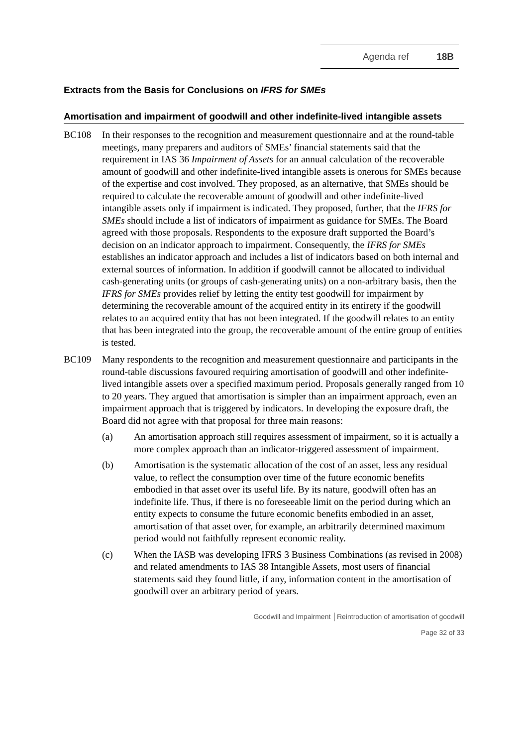Agenda ref 18B
Extracts from the Basis for Conclusions on IFRS for SMEs
Amortisation and impairment of goodwill and other indefinite-lived intangible assets
BC108 In their responses to the recognition and measurement questionnaire and at the round-table meetings, many preparers and auditors of SMEs’ financial statements said that the requirement in IAS 36 Impairment of Assets for an annual calculation of the recoverable amount of goodwill and other indefinite-lived intangible assets is onerous for SMEs because of the expertise and cost involved. They proposed, as an alternative, that SMEs should be required to calculate the recoverable amount of goodwill and other indefinite-lived intangible assets only if impairment is indicated. They proposed, further, that the IFRS for SMEs should include a list of indicators of impairment as guidance for SMEs. The Board agreed with those proposals. Respondents to the exposure draft supported the Board’s decision on an indicator approach to impairment. Consequently, the IFRS for SMEs establishes an indicator approach and includes a list of indicators based on both internal and external sources of information. In addition if goodwill cannot be allocated to individual cash-generating units (or groups of cash-generating units) on a non-arbitrary basis, then the IFRS for SMEs provides relief by letting the entity test goodwill for impairment by determining the recoverable amount of the acquired entity in its entirety if the goodwill relates to an acquired entity that has not been integrated. If the goodwill relates to an entity that has been integrated into the group, the recoverable amount of the entire group of entities is tested.
BC109 Many respondents to the recognition and measurement questionnaire and participants in the round-table discussions favoured requiring amortisation of goodwill and other indefinite-lived intangible assets over a specified maximum period. Proposals generally ranged from 10 to 20 years. They argued that amortisation is simpler than an impairment approach, even an impairment approach that is triggered by indicators. In developing the exposure draft, the Board did not agree with that proposal for three main reasons:
(a) An amortisation approach still requires assessment of impairment, so it is actually a more complex approach than an indicator-triggered assessment of impairment.
(b) Amortisation is the systematic allocation of the cost of an asset, less any residual value, to reflect the consumption over time of the future economic benefits embodied in that asset over its useful life. By its nature, goodwill often has an indefinite life. Thus, if there is no foreseeable limit on the period during which an entity expects to consume the future economic benefits embodied in an asset, amortisation of that asset over, for example, an arbitrarily determined maximum period would not faithfully represent economic reality.
(c) When the IASB was developing IFRS 3 Business Combinations (as revised in 2008) and related amendments to IAS 38 Intangible Assets, most users of financial statements said they found little, if any, information content in the amortisation of goodwill over an arbitrary period of years.
Goodwill and Impairment │Reintroduction of amortisation of goodwill
Page 32 of 33